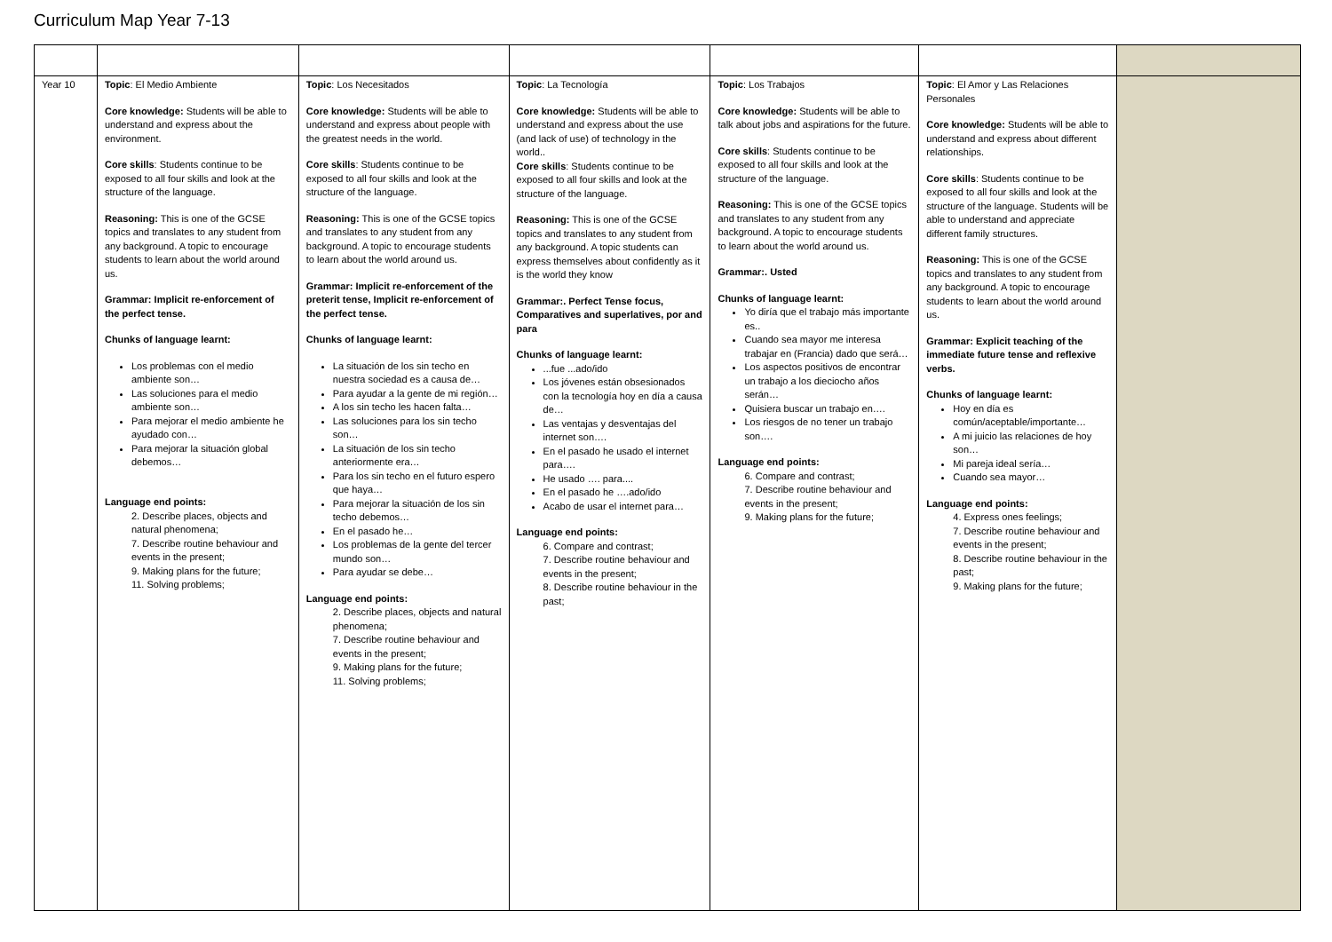Curriculum Map Year 7-13
| Year 10 | Topic : El Medio Ambiente Core knowledge: Students will be able to understand and express about the environment. Core skills : Students continue to be exposed to all four skills and look at the structure of the language. Reasoning: This is one of the GCSE topics and translates to any student from any background. A topic to encourage students to learn about the world around us. Grammar: Implicit re-enforcement of the perfect tense. Chunks of language learnt: Los problemas con el medio ambiente son… Las soluciones para el medio ambiente son… Para mejorar el medio ambiente he ayudado con… Para mejorar la situación global debemos… Language end points: 2. Describe places, objects and natural phenomena; 7. Describe routine behaviour and events in the present; 9. Making plans for the future; 11. Solving problems; | Topic : Los Necesitados Core knowledge: Students will be able to understand and express about people with the greatest needs in the world. Core skills : Students continue to be exposed to all four skills and look at the structure of the language. Reasoning: This is one of the GCSE topics and translates to any student from any background. A topic to encourage students to learn about the world around us. Grammar: Implicit re-enforcement of the preterit tense, Implicit re-enforcement of the perfect tense. Chunks of language learnt: La situación de los sin techo en nuestra sociedad es a causa de… Para ayudar a la gente de mi región… A los sin techo les hacen falta… Las soluciones para los sin techo son… La situación de los sin techo anteriormente era… Para los sin techo en el futuro espero que haya… Para mejorar la situación de los sin techo debemos… En el pasado he… Los problemas de la gente del tercer mundo son… Para ayudar se debe… Language end points: 2. Describe places, objects and natural phenomena; 7. Describe routine behaviour and events in the present; 9. Making plans for the future; 11. Solving problems; | Topic : La Tecnología Core knowledge: Students will be able to understand and express about the use (and lack of use) of technology in the world.. Core skills : Students continue to be exposed to all four skills and look at the structure of the language. Reasoning: This is one of the GCSE topics and translates to any student from any background. A topic students can express themselves about confidently as it is the world they know Grammar:. Perfect Tense focus, Comparatives and superlatives, por and para Chunks of language learnt: ...fue ...ado/ido Los jóvenes están obsesionados con la tecnología hoy en día a causa de… Las ventajas y desventajas del internet son…. En el pasado he usado el internet para…. He usado …. para.... En el pasado he ….ado/ido Acabo de usar el internet para… Language end points: 6. Compare and contrast; 7. Describe routine behaviour and events in the present; 8. Describe routine behaviour in the past; | Topic : Los Trabajos Core knowledge: Students will be able to talk about jobs and aspirations for the future. Core skills : Students continue to be exposed to all four skills and look at the structure of the language. Reasoning: This is one of the GCSE topics and translates to any student from any background. A topic to encourage students to learn about the world around us. Grammar:. Usted Chunks of language learnt: Yo diría que el trabajo más importante es.. Cuando sea mayor me interesa trabajar en (Francia) dado que será… Los aspectos positivos de encontrar un trabajo a los dieciocho años serán… Quisiera buscar un trabajo en…. Los riesgos de no tener un trabajo son…. Language end points: 6. Compare and contrast; 7. Describe routine behaviour and events in the present; 9. Making plans for the future; | Topic : El Amor y Las Relaciones Personales Core knowledge: Students will be able to understand and express about different relationships. Core skills : Students continue to be exposed to all four skills and look at the structure of the language. Students will be able to understand and appreciate different family structures. Reasoning: This is one of the GCSE topics and translates to any student from any background. A topic to encourage students to learn about the world around us. Grammar: Explicit teaching of the immediate future tense and reflexive verbs. Chunks of language learnt: Hoy en día es común/aceptable/importante… A mi juicio las relaciones de hoy son… Mi pareja ideal sería… Cuando sea mayor… Language end points: 4. Express ones feelings; 7. Describe routine behaviour and events in the present; 8. Describe routine behaviour in the past; 9. Making plans for the future; | |